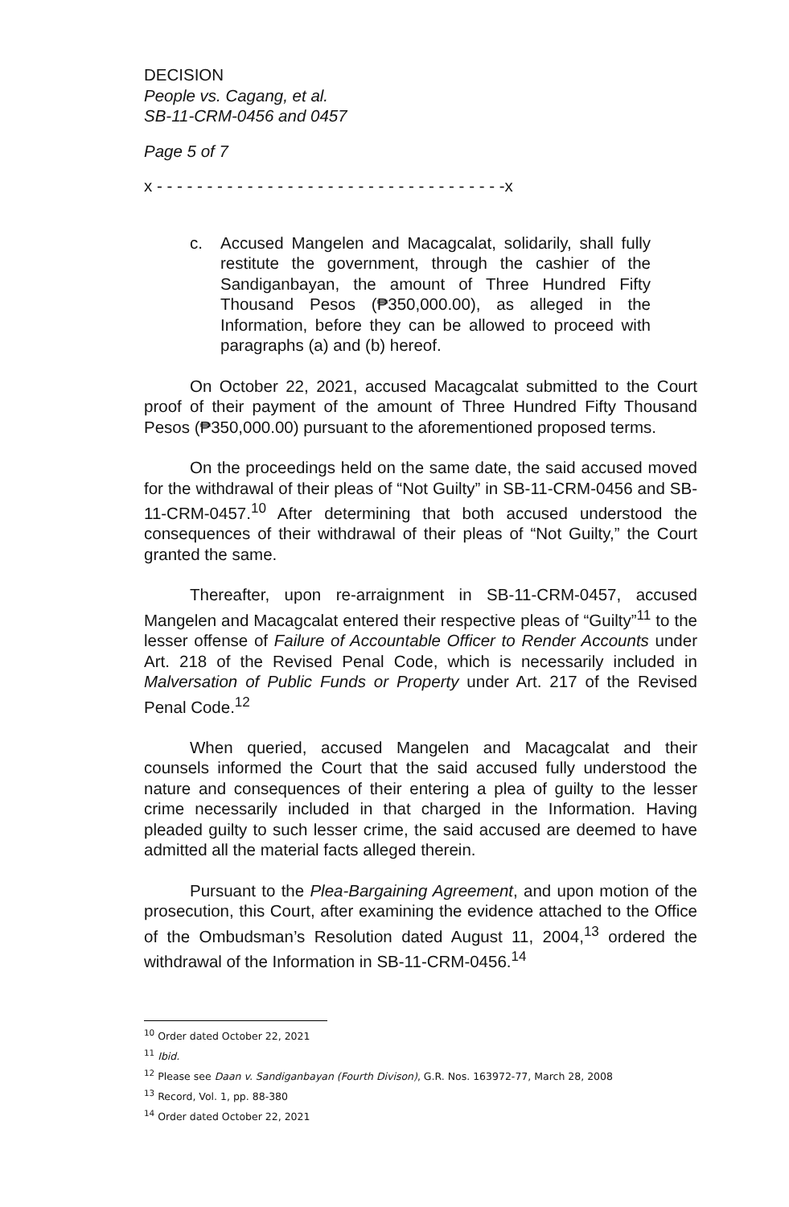DECISION
People vs. Cagang, et al.
SB-11-CRM-0456 and 0457
Page 5 of 7
x - - - - - - - - - - - - - - - - - - - - - - - - - - - - - - - - - - -x
c. Accused Mangelen and Macagcalat, solidarily, shall fully restitute the government, through the cashier of the Sandiganbayan, the amount of Three Hundred Fifty Thousand Pesos (₱350,000.00), as alleged in the Information, before they can be allowed to proceed with paragraphs (a) and (b) hereof.
On October 22, 2021, accused Macagcalat submitted to the Court proof of their payment of the amount of Three Hundred Fifty Thousand Pesos (₱350,000.00) pursuant to the aforementioned proposed terms.
On the proceedings held on the same date, the said accused moved for the withdrawal of their pleas of “Not Guilty” in SB-11-CRM-0456 and SB-11-CRM-0457.<sup>10</sup> After determining that both accused understood the consequences of their withdrawal of their pleas of “Not Guilty,” the Court granted the same.
Thereafter, upon re-arraignment in SB-11-CRM-0457, accused Mangelen and Macagcalat entered their respective pleas of “Guilty”<sup>11</sup> to the lesser offense of Failure of Accountable Officer to Render Accounts under Art. 218 of the Revised Penal Code, which is necessarily included in Malversation of Public Funds or Property under Art. 217 of the Revised Penal Code.<sup>12</sup>
When queried, accused Mangelen and Macagcalat and their counsels informed the Court that the said accused fully understood the nature and consequences of their entering a plea of guilty to the lesser crime necessarily included in that charged in the Information. Having pleaded guilty to such lesser crime, the said accused are deemed to have admitted all the material facts alleged therein.
Pursuant to the Plea-Bargaining Agreement, and upon motion of the prosecution, this Court, after examining the evidence attached to the Office of the Ombudsman’s Resolution dated August 11, 2004,<sup>13</sup> ordered the withdrawal of the Information in SB-11-CRM-0456.<sup>14</sup>
<sup>10</sup> Order dated October 22, 2021
<sup>11</sup> Ibid.
<sup>12</sup> Please see Daan v. Sandiganbayan (Fourth Divison), G.R. Nos. 163972-77, March 28, 2008
<sup>13</sup> Record, Vol. 1, pp. 88-380
<sup>14</sup> Order dated October 22, 2021